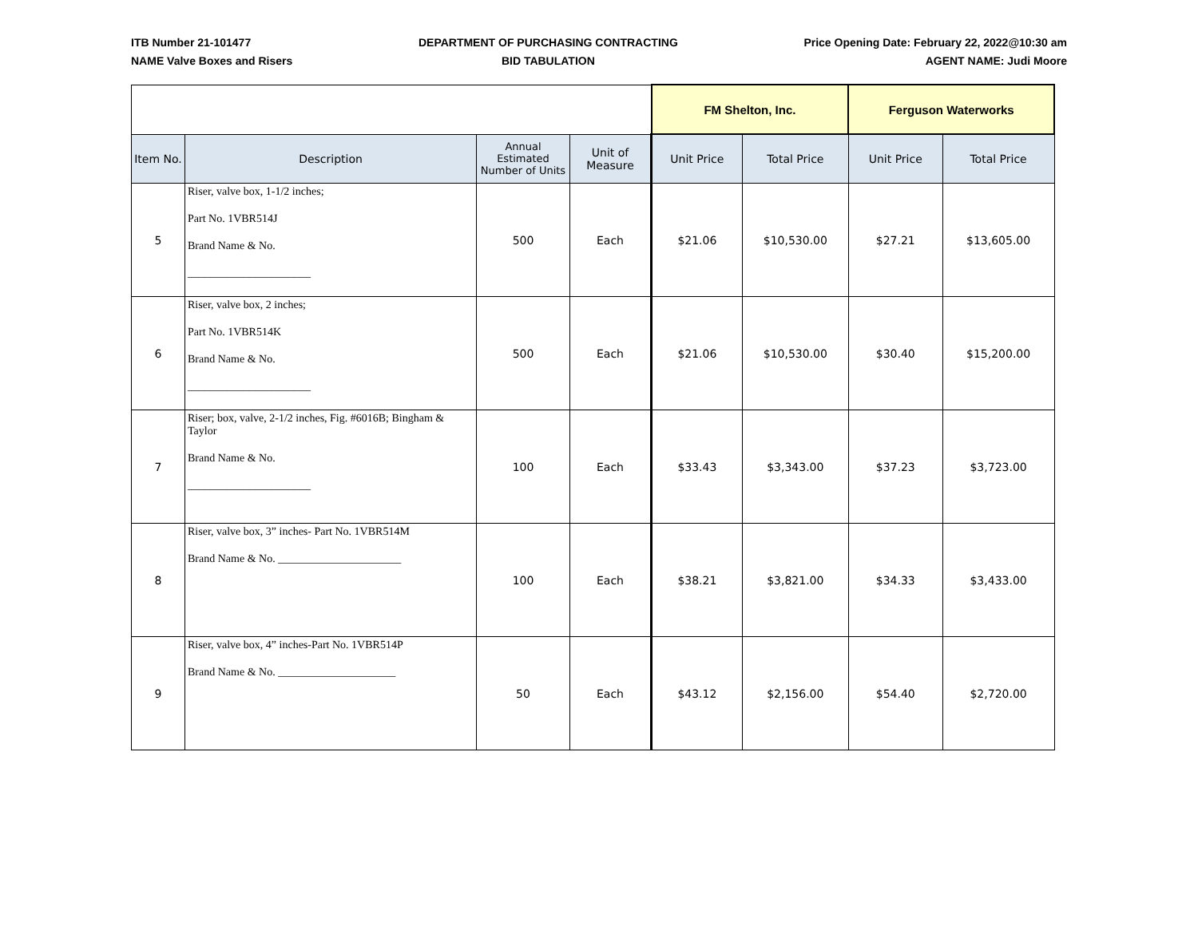ITB Number 21-101477
NAME Valve Boxes and Risers
DEPARTMENT OF PURCHASING CONTRACTING
BID TABULATION
Price Opening Date: February 22, 2022@10:30 am
AGENT NAME: Judi Moore
| | | | | FM Shelton, Inc. | | Ferguson Waterworks | |
| --- | --- | --- | --- | --- | --- | --- | --- |
| Item No. | Description | Annual Estimated Number of Units | Unit of Measure | Unit Price | Total Price | Unit Price | Total Price |
| 5 | Riser, valve box, 1-1/2 inches; Part No. 1VBR514J Brand Name & No. ______________________ | 500 | Each | $21.06 | $10,530.00 | $27.21 | $13,605.00 |
| 6 | Riser, valve box, 2 inches; Part No. 1VBR514K Brand Name & No. ______________________ | 500 | Each | $21.06 | $10,530.00 | $30.40 | $15,200.00 |
| 7 | Riser; box, valve, 2-1/2 inches, Fig. #6016B; Bingham & Taylor Brand Name & No. ______________________ | 100 | Each | $33.43 | $3,343.00 | $37.23 | $3,723.00 |
| 8 | Riser, valve box, 3” inches- Part No. 1VBR514M Brand Name & No. ______________________ | 100 | Each | $38.21 | $3,821.00 | $34.33 | $3,433.00 |
| 9 | Riser, valve box, 4” inches-Part No. 1VBR514P Brand Name & No. _____________________ | 50 | Each | $43.12 | $2,156.00 | $54.40 | $2,720.00 |